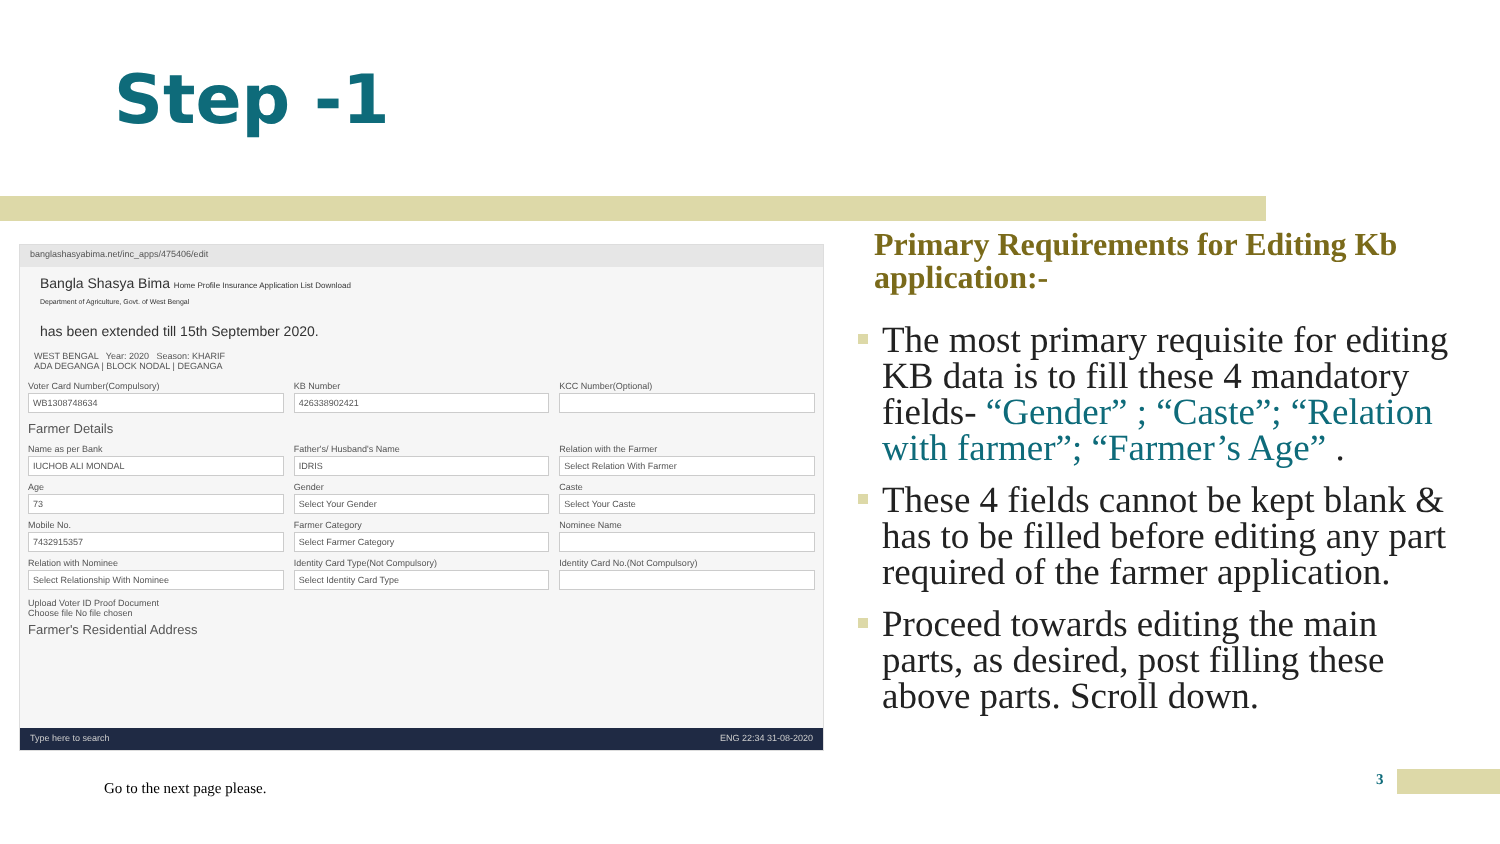Step -1
banglashasyabima.net/inc_apps/475406/edit
Bangla Shasya Bima Home Profile Insurance Application List Download
Department of Agriculture, Govt. of West Bengal
has been extended till 15th September 2020.
WEST BENGAL Year: 2020 Season: KHARIF
ADA DEGANGA | BLOCK NODAL | DEGANGA
Voter Card Number(Compulsory)
WB1308748634
KB Number
426338902421
KCC Number(Optional)
Farmer Details
Name as per Bank
IUCHOB ALI MONDAL
Father's/ Husband's Name
IDRIS
Relation with the Farmer
Select Relation With Farmer
Age
73
Gender
Select Your Gender
Caste
Select Your Caste
Mobile No.
7432915357
Farmer Category
Select Farmer Category
Nominee Name
Relation with Nominee
Select Relationship With Nominee
Identity Card Type(Not Compulsory)
Select Identity Card Type
Identity Card No.(Not Compulsory)
Upload Voter ID Proof Document
Choose file No file chosen
Farmer's Residential Address
Type here to search ENG 22:34 31-08-2020
Primary Requirements for Editing Kb application:-
The most primary requisite for editing KB data is to fill these 4 mandatory fields- “Gender” ; “Caste”; “Relation with farmer”; “Farmer’s Age” .
These 4 fields cannot be kept blank & has to be filled before editing any part required of the farmer application.
Proceed towards editing the main parts, as desired, post filling these above parts. Scroll down.
Go to the next page please.
3